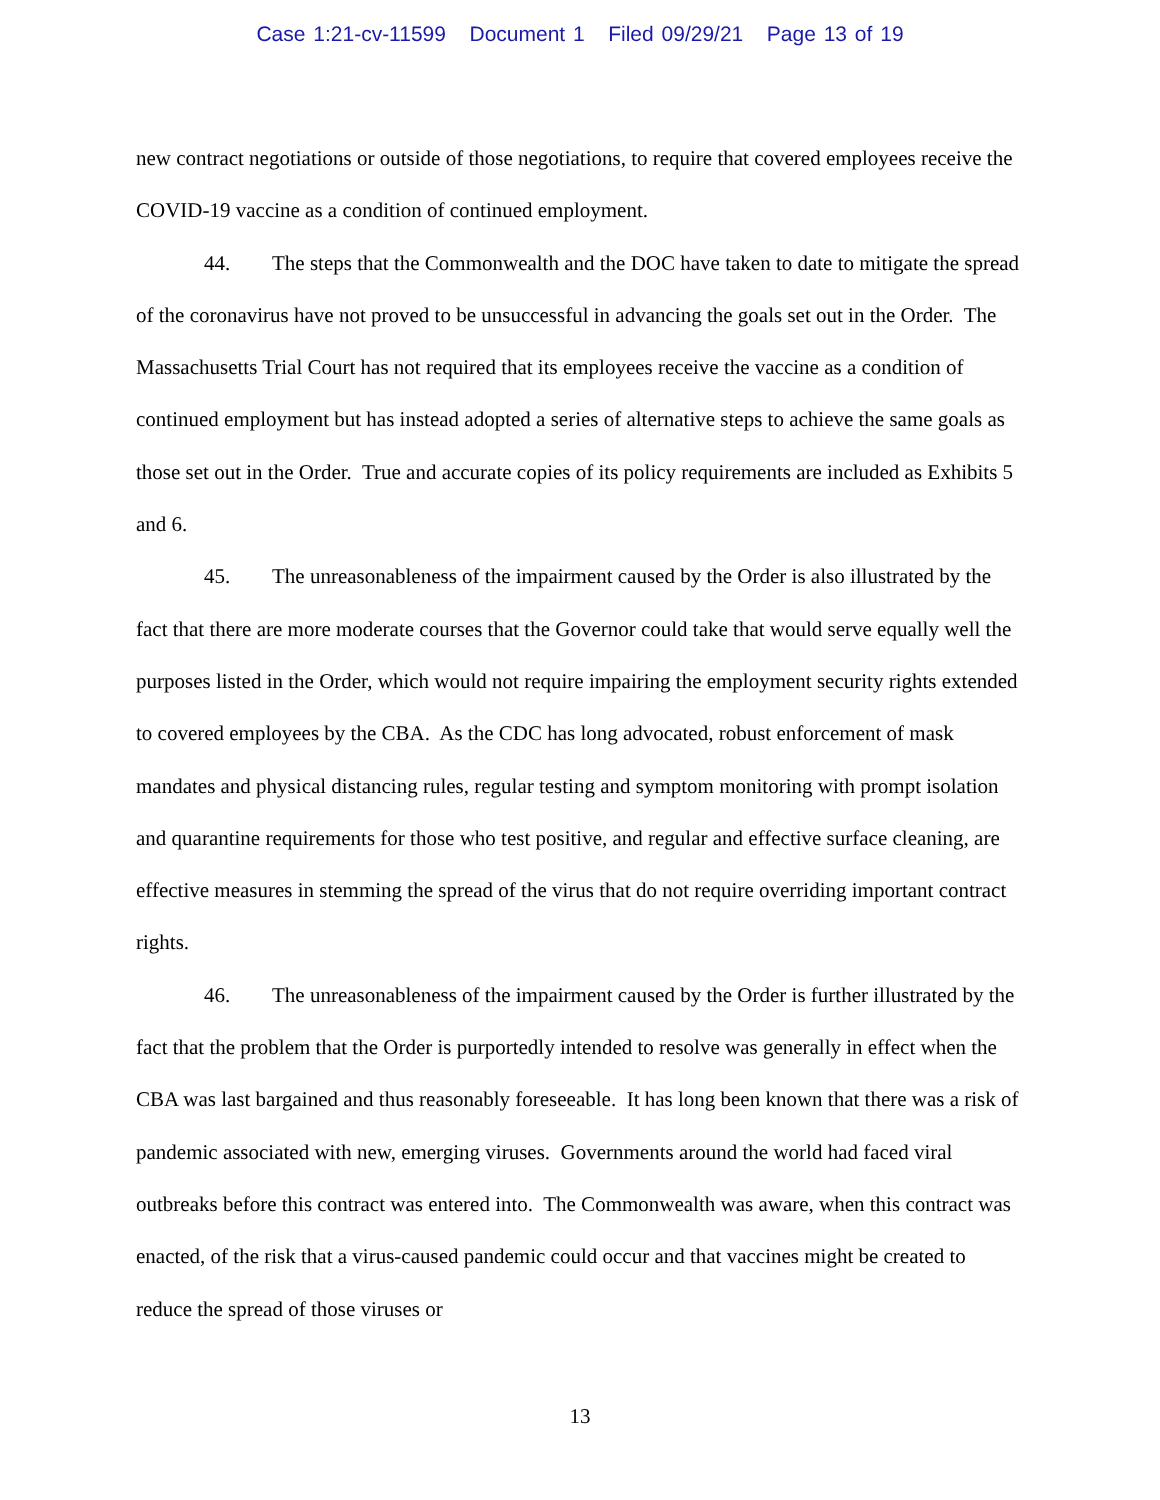Case 1:21-cv-11599 Document 1 Filed 09/29/21 Page 13 of 19
new contract negotiations or outside of those negotiations, to require that covered employees receive the COVID-19 vaccine as a condition of continued employment.
44. The steps that the Commonwealth and the DOC have taken to date to mitigate the spread of the coronavirus have not proved to be unsuccessful in advancing the goals set out in the Order. The Massachusetts Trial Court has not required that its employees receive the vaccine as a condition of continued employment but has instead adopted a series of alternative steps to achieve the same goals as those set out in the Order. True and accurate copies of its policy requirements are included as Exhibits 5 and 6.
45. The unreasonableness of the impairment caused by the Order is also illustrated by the fact that there are more moderate courses that the Governor could take that would serve equally well the purposes listed in the Order, which would not require impairing the employment security rights extended to covered employees by the CBA. As the CDC has long advocated, robust enforcement of mask mandates and physical distancing rules, regular testing and symptom monitoring with prompt isolation and quarantine requirements for those who test positive, and regular and effective surface cleaning, are effective measures in stemming the spread of the virus that do not require overriding important contract rights.
46. The unreasonableness of the impairment caused by the Order is further illustrated by the fact that the problem that the Order is purportedly intended to resolve was generally in effect when the CBA was last bargained and thus reasonably foreseeable. It has long been known that there was a risk of pandemic associated with new, emerging viruses. Governments around the world had faced viral outbreaks before this contract was entered into. The Commonwealth was aware, when this contract was enacted, of the risk that a virus-caused pandemic could occur and that vaccines might be created to reduce the spread of those viruses or
13